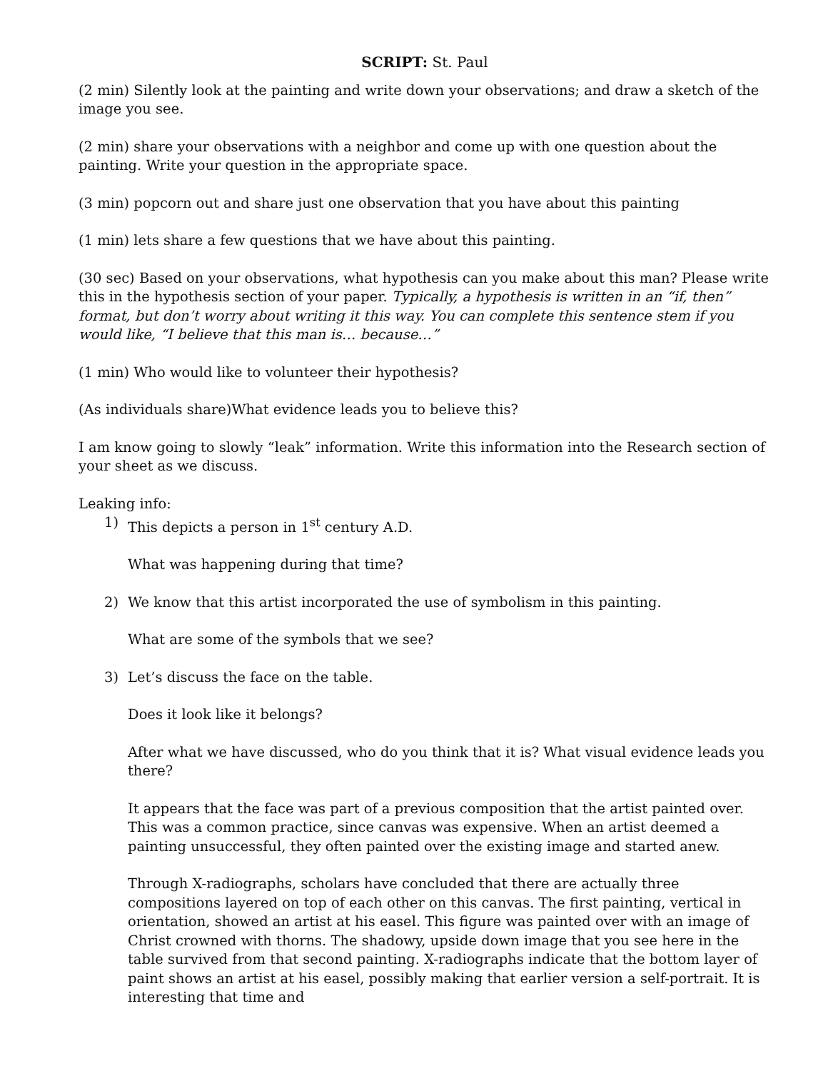SCRIPT: St. Paul
(2 min) Silently look at the painting and write down your observations; and draw a sketch of the image you see.
(2 min) share your observations with a neighbor and come up with one question about the painting. Write your question in the appropriate space.
(3 min) popcorn out and share just one observation that you have about this painting
(1 min) lets share a few questions that we have about this painting.
(30 sec) Based on your observations, what hypothesis can you make about this man? Please write this in the hypothesis section of your paper. Typically, a hypothesis is written in an “if, then” format, but don’t worry about writing it this way. You can complete this sentence stem if you would like, “I believe that this man is… because…”
(1 min) Who would like to volunteer their hypothesis?
(As individuals share)What evidence leads you to believe this?
I am know going to slowly “leak” information. Write this information into the Research section of your sheet as we discuss.
Leaking info:
1) This depicts a person in 1<sup>st</sup> century A.D.
What was happening during that time?
2) We know that this artist incorporated the use of symbolism in this painting.
What are some of the symbols that we see?
3) Let’s discuss the face on the table.
Does it look like it belongs?
After what we have discussed, who do you think that it is? What visual evidence leads you there?
It appears that the face was part of a previous composition that the artist painted over. This was a common practice, since canvas was expensive. When an artist deemed a painting unsuccessful, they often painted over the existing image and started anew.
Through X-radiographs, scholars have concluded that there are actually three compositions layered on top of each other on this canvas. The first painting, vertical in orientation, showed an artist at his easel. This figure was painted over with an image of Christ crowned with thorns. The shadowy, upside down image that you see here in the table survived from that second painting. X-radiographs indicate that the bottom layer of paint shows an artist at his easel, possibly making that earlier version a self-portrait. It is interesting that time and